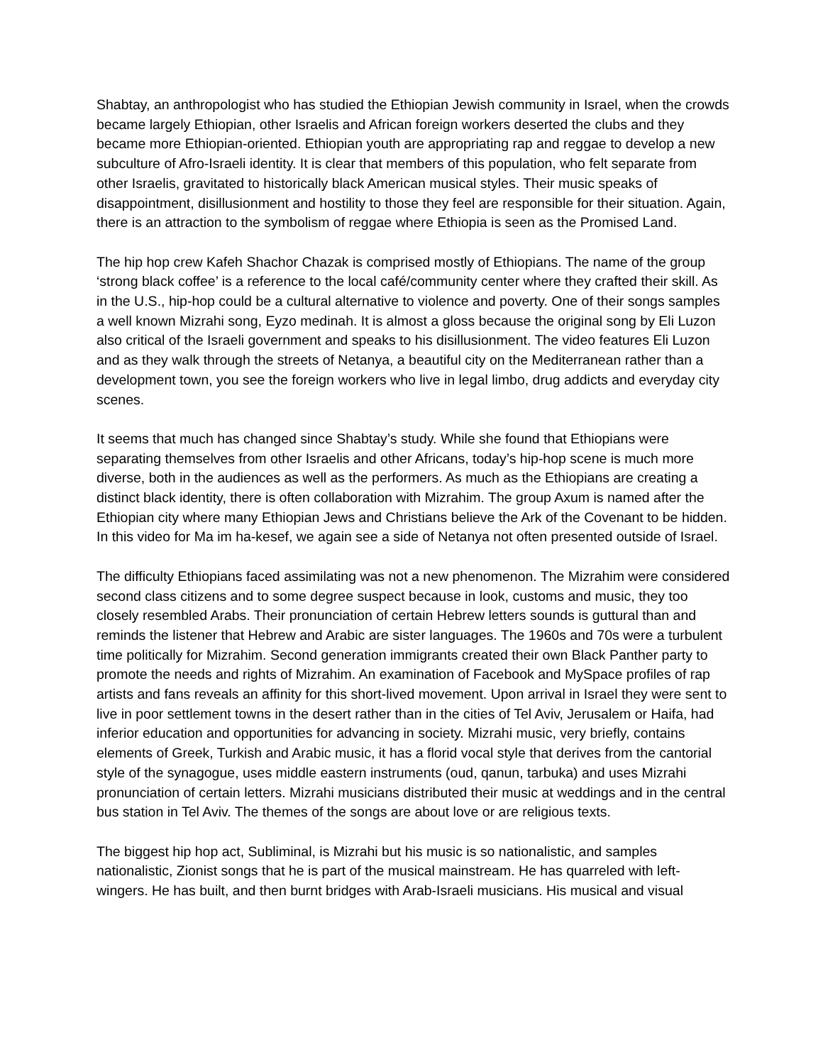Shabtay, an anthropologist who has studied the Ethiopian Jewish community in Israel, when the crowds became largely Ethiopian, other Israelis and African foreign workers deserted the clubs and they became more Ethiopian-oriented. Ethiopian youth are appropriating rap and reggae to develop a new subculture of Afro-Israeli identity. It is clear that members of this population, who felt separate from other Israelis, gravitated to historically black American musical styles. Their music speaks of disappointment, disillusionment and hostility to those they feel are responsible for their situation. Again, there is an attraction to the symbolism of reggae where Ethiopia is seen as the Promised Land.
The hip hop crew Kafeh Shachor Chazak is comprised mostly of Ethiopians. The name of the group ‘strong black coffee’ is a reference to the local café/community center where they crafted their skill. As in the U.S., hip-hop could be a cultural alternative to violence and poverty. One of their songs samples a well known Mizrahi song, Eyzo medinah. It is almost a gloss because the original song by Eli Luzon also critical of the Israeli government and speaks to his disillusionment. The video features Eli Luzon and as they walk through the streets of Netanya, a beautiful city on the Mediterranean rather than a development town, you see the foreign workers who live in legal limbo, drug addicts and everyday city scenes.
It seems that much has changed since Shabtay’s study. While she found that Ethiopians were separating themselves from other Israelis and other Africans, today’s hip-hop scene is much more diverse, both in the audiences as well as the performers. As much as the Ethiopians are creating a distinct black identity, there is often collaboration with Mizrahim. The group Axum is named after the Ethiopian city where many Ethiopian Jews and Christians believe the Ark of the Covenant to be hidden. In this video for Ma im ha-kesef, we again see a side of Netanya not often presented outside of Israel.
The difficulty Ethiopians faced assimilating was not a new phenomenon. The Mizrahim were considered second class citizens and to some degree suspect because in look, customs and music, they too closely resembled Arabs. Their pronunciation of certain Hebrew letters sounds is guttural than and reminds the listener that Hebrew and Arabic are sister languages. The 1960s and 70s were a turbulent time politically for Mizrahim. Second generation immigrants created their own Black Panther party to promote the needs and rights of Mizrahim. An examination of Facebook and MySpace profiles of rap artists and fans reveals an affinity for this short-lived movement. Upon arrival in Israel they were sent to live in poor settlement towns in the desert rather than in the cities of Tel Aviv, Jerusalem or Haifa, had inferior education and opportunities for advancing in society. Mizrahi music, very briefly, contains elements of Greek, Turkish and Arabic music, it has a florid vocal style that derives from the cantorial style of the synagogue, uses middle eastern instruments (oud, qanun, tarbuka) and uses Mizrahi pronunciation of certain letters. Mizrahi musicians distributed their music at weddings and in the central bus station in Tel Aviv. The themes of the songs are about love or are religious texts.
The biggest hip hop act, Subliminal, is Mizrahi but his music is so nationalistic, and samples nationalistic, Zionist songs that he is part of the musical mainstream. He has quarreled with left-wingers. He has built, and then burnt bridges with Arab-Israeli musicians. His musical and visual